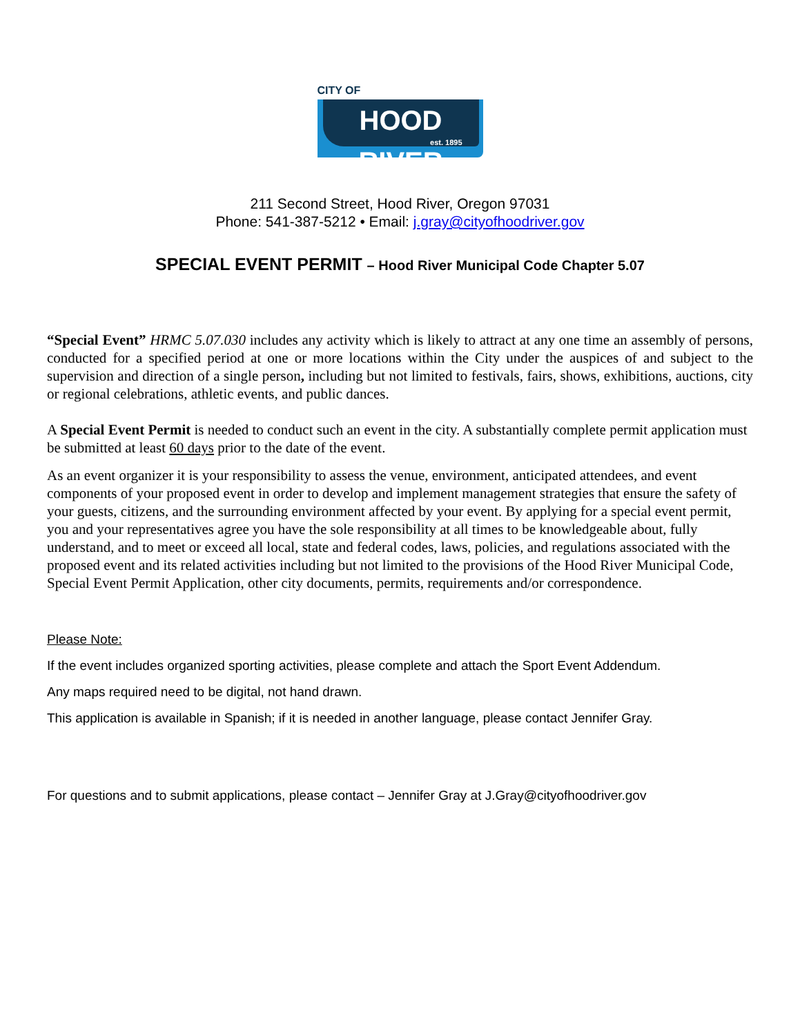CITY OF
HOOD RIVER
est. 1895
211 Second Street, Hood River, Oregon 97031
Phone: 541-387-5212 • Email: j.gray@cityofhoodriver.gov
SPECIAL EVENT PERMIT – Hood River Municipal Code Chapter 5.07
“Special Event” HRMC 5.07.030 includes any activity which is likely to attract at any one time an assembly of persons, conducted for a specified period at one or more locations within the City under the auspices of and subject to the supervision and direction of a single person, including but not limited to festivals, fairs, shows, exhibitions, auctions, city or regional celebrations, athletic events, and public dances.
A Special Event Permit is needed to conduct such an event in the city. A substantially complete permit application must be submitted at least 60 days prior to the date of the event.
As an event organizer it is your responsibility to assess the venue, environment, anticipated attendees, and event components of your proposed event in order to develop and implement management strategies that ensure the safety of your guests, citizens, and the surrounding environment affected by your event. By applying for a special event permit, you and your representatives agree you have the sole responsibility at all times to be knowledgeable about, fully understand, and to meet or exceed all local, state and federal codes, laws, policies, and regulations associated with the proposed event and its related activities including but not limited to the provisions of the Hood River Municipal Code, Special Event Permit Application, other city documents, permits, requirements and/or correspondence.
Please Note:
If the event includes organized sporting activities, please complete and attach the Sport Event Addendum.
Any maps required need to be digital, not hand drawn.
This application is available in Spanish; if it is needed in another language, please contact Jennifer Gray.
For questions and to submit applications, please contact – Jennifer Gray at J.Gray@cityofhoodriver.gov